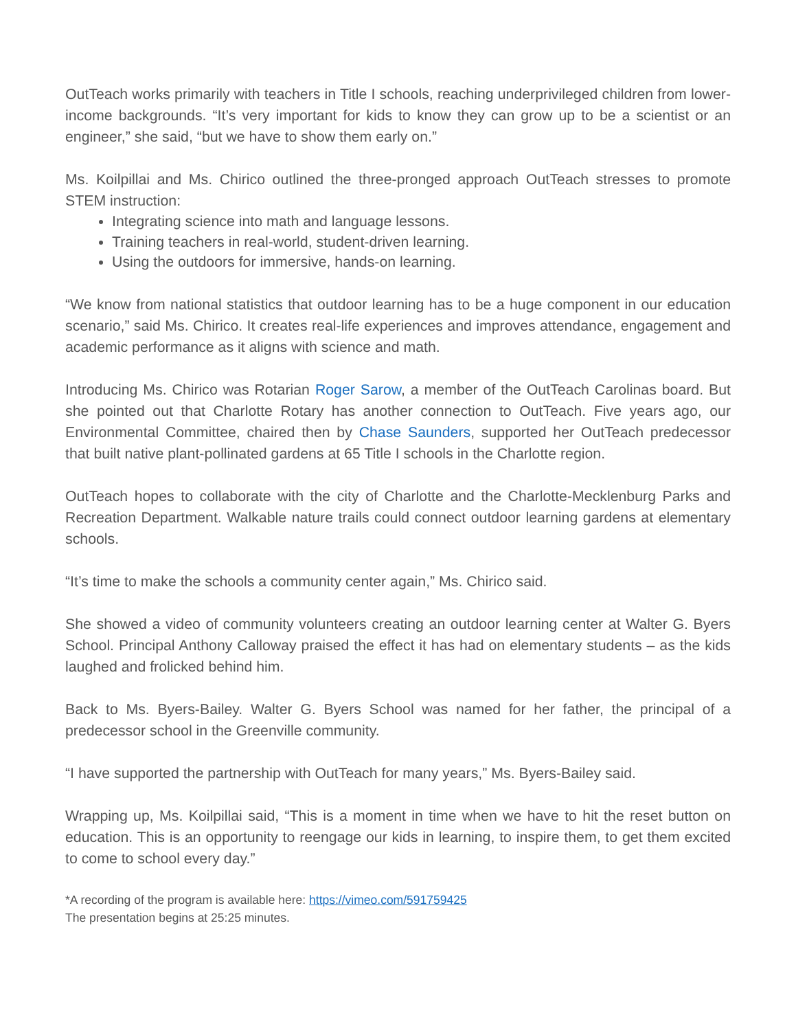OutTeach works primarily with teachers in Title I schools, reaching underprivileged children from lower-income backgrounds. “It’s very important for kids to know they can grow up to be a scientist or an engineer,” she said, “but we have to show them early on.”
Ms. Koilpillai and Ms. Chirico outlined the three-pronged approach OutTeach stresses to promote STEM instruction:
Integrating science into math and language lessons.
Training teachers in real-world, student-driven learning.
Using the outdoors for immersive, hands-on learning.
“We know from national statistics that outdoor learning has to be a huge component in our education scenario,” said Ms. Chirico. It creates real-life experiences and improves attendance, engagement and academic performance as it aligns with science and math.
Introducing Ms. Chirico was Rotarian Roger Sarow, a member of the OutTeach Carolinas board. But she pointed out that Charlotte Rotary has another connection to OutTeach. Five years ago, our Environmental Committee, chaired then by Chase Saunders, supported her OutTeach predecessor that built native plant-pollinated gardens at 65 Title I schools in the Charlotte region.
OutTeach hopes to collaborate with the city of Charlotte and the Charlotte-Mecklenburg Parks and Recreation Department. Walkable nature trails could connect outdoor learning gardens at elementary schools.
“It’s time to make the schools a community center again,” Ms. Chirico said.
She showed a video of community volunteers creating an outdoor learning center at Walter G. Byers School. Principal Anthony Calloway praised the effect it has had on elementary students – as the kids laughed and frolicked behind him.
Back to Ms. Byers-Bailey. Walter G. Byers School was named for her father, the principal of a predecessor school in the Greenville community.
“I have supported the partnership with OutTeach for many years,” Ms. Byers-Bailey said.
Wrapping up, Ms. Koilpillai said, “This is a moment in time when we have to hit the reset button on education. This is an opportunity to reengage our kids in learning, to inspire them, to get them excited to come to school every day.”
*A recording of the program is available here: https://vimeo.com/591759425
The presentation begins at 25:25 minutes.